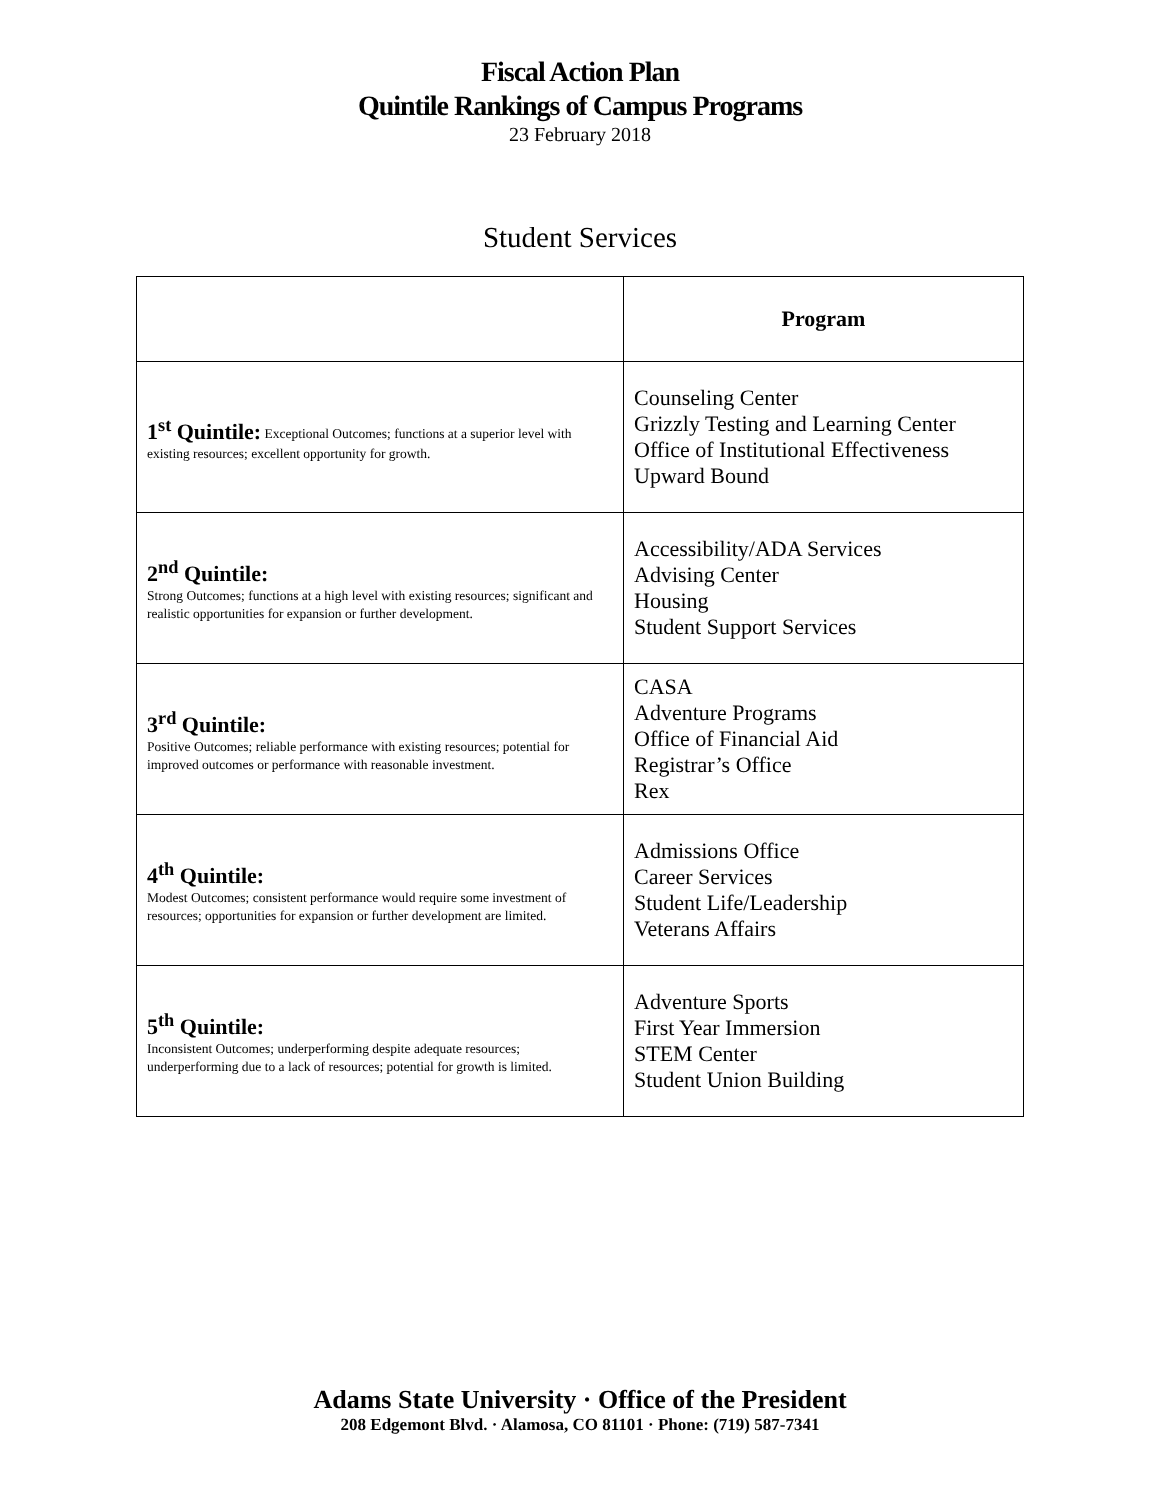Fiscal Action Plan
Quintile Rankings of Campus Programs
23 February 2018
Student Services
| | Program |
| --- | --- |
| 1<sup>st</sup> Quintile: Exceptional Outcomes; functions at a superior level with existing resources; excellent opportunity for growth. | Counseling Center Grizzly Testing and Learning Center Office of Institutional Effectiveness Upward Bound |
| 2<sup>nd</sup> Quintile: Strong Outcomes; functions at a high level with existing resources; significant and realistic opportunities for expansion or further development. | Accessibility/ADA Services Advising Center Housing Student Support Services |
| 3<sup>rd</sup> Quintile: Positive Outcomes; reliable performance with existing resources; potential for improved outcomes or performance with reasonable investment. | CASA Adventure Programs Office of Financial Aid Registrar’s Office Rex |
| 4<sup>th</sup> Quintile: Modest Outcomes; consistent performance would require some investment of resources; opportunities for expansion or further development are limited. | Admissions Office Career Services Student Life/Leadership Veterans Affairs |
| 5<sup>th</sup> Quintile: Inconsistent Outcomes; underperforming despite adequate resources; underperforming due to a lack of resources; potential for growth is limited. | Adventure Sports First Year Immersion STEM Center Student Union Building |
Adams State University · Office of the President
208 Edgemont Blvd. · Alamosa, CO 81101 · Phone: (719) 587-7341